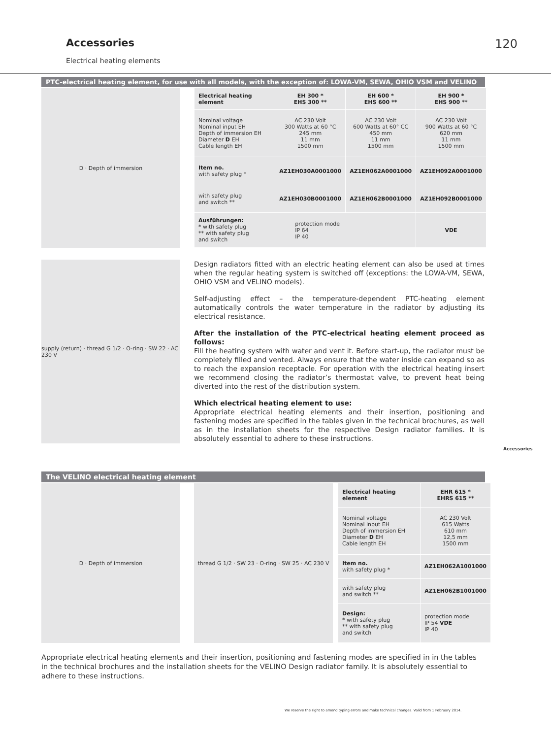Accessories 120
Electrical heating elements
PTC-electrical heating element, for use with all models, with the exception of: LOWA-VM, SEWA, OHIO VSM and VELINO
D · Depth of immersion
| Electrical heating element | EH 300 * EHS 300 ** | EH 600 * EHS 600 ** | EH 900 * EHS 900 ** |
| Nominal voltage Nominal input EH Depth of immersion EH Diameter D EH Cable length EH | AC 230 Volt 300 Watts at 60 °C 245 mm 11 mm 1500 mm | AC 230 Volt 600 Watts at 60° CC 450 mm 11 mm 1500 mm | AC 230 Volt 900 Watts at 60 °C 620 mm 11 mm 1500 mm |
| Item no. with safety plug * | AZ1EH030A0001000 | AZ1EH062A0001000 | AZ1EH092A0001000 |
| with safety plug and switch ** | AZ1EH030B0001000 | AZ1EH062B0001000 | AZ1EH092B0001000 |
| Ausführungen: * with safety plug ** with safety plug and switch | protection mode IP 64 IP 40 | | VDE |
supply (return) · thread G 1/2 · O-ring · SW 22 · AC 230 V
Design radiators fitted with an electric heating element can also be used at times when the regular heating system is switched off (exceptions: the LOWA-VM, SEWA, OHIO VSM and VELINO models).
Self-adjusting effect – the temperature-dependent PTC-heating element automatically controls the water temperature in the radiator by adjusting its electrical resistance.
After the installation of the PTC-electrical heating element proceed as follows:
Fill the heating system with water and vent it. Before start-up, the radiator must be completely filled and vented. Always ensure that the water inside can expand so as to reach the expansion receptacle. For operation with the electrical heating insert we recommend closing the radiator’s thermostat valve, to prevent heat being diverted into the rest of the distribution system.
Which electrical heating element to use:
Appropriate electrical heating elements and their insertion, positioning and fastening modes are specified in the tables given in the technical brochures, as well as in the installation sheets for the respective Design radiator families. It is absolutely essential to adhere to these instructions.
Accessories
The VELINO electrical heating element
D · Depth of immersion thread G 1/2 · SW 23 · O-ring · SW 25 · AC 230 V
| Electrical heating element | EHR 615 * EHRS 615 ** |
| Nominal voltage Nominal input EH Depth of immersion EH Diameter D EH Cable length EH | AC 230 Volt 615 Watts 610 mm 12,5 mm 1500 mm |
| Item no. with safety plug * | AZ1EH062A1001000 |
| with safety plug and switch ** | AZ1EH062B1001000 |
| Design: * with safety plug ** with safety plug and switch | protection mode IP 54 VDE IP 40 |
Appropriate electrical heating elements and their insertion, positioning and fastening modes are specified in in the tables in the technical brochures and the installation sheets for the VELINO Design radiator family. It is absolutely essential to adhere to these instructions.
We reserve the right to amend typing errors and make technical changes. Valid from 1 February 2014.